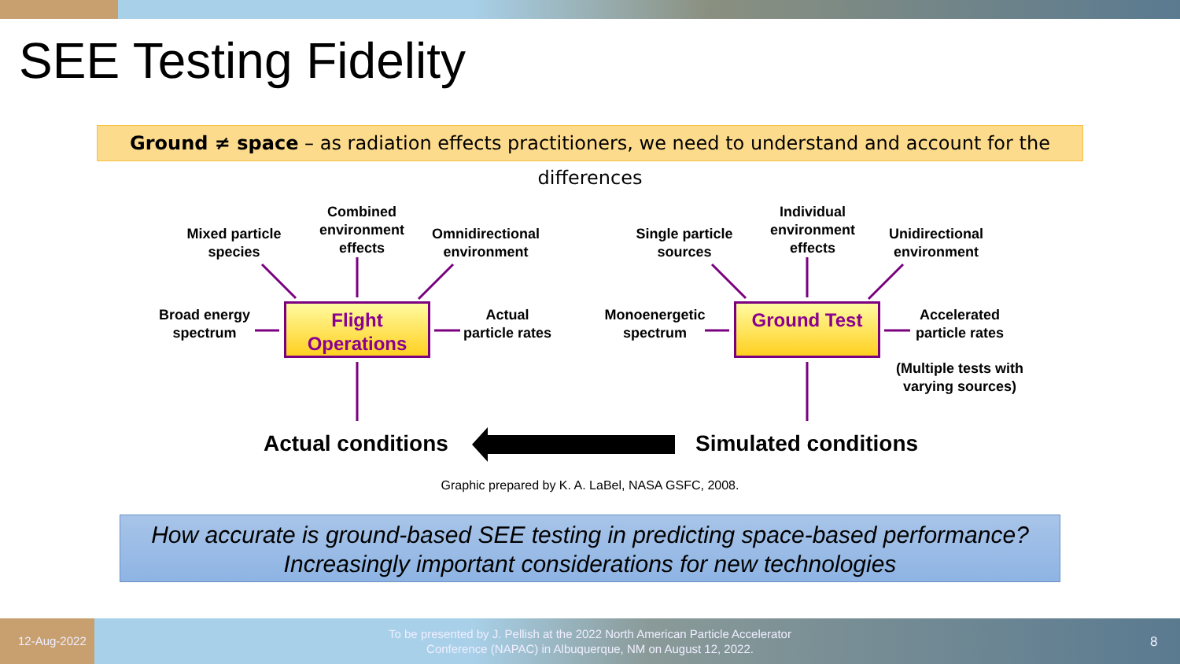SEE Testing Fidelity
Ground ≠ space – as radiation effects practitioners, we need to understand and account for the differences
Mixed particle species
Combined environment effects
Omnidirectional environment
Broad energy spectrum
Actual particle rates
Flight Operations
Single particle sources
Individual environment effects
Unidirectional environment
Monoenergetic spectrum
Accelerated particle rates
(Multiple tests with varying sources)
Ground Test
Actual conditions Simulated conditions
Graphic prepared by K. A. LaBel, NASA GSFC, 2008.
How accurate is ground-based SEE testing in predicting space-based performance?
Increasingly important considerations for new technologies
12-Aug-2022
To be presented by J. Pellish at the 2022 North American Particle Accelerator Conference (NAPAC) in Albuquerque, NM on August 12, 2022.
8